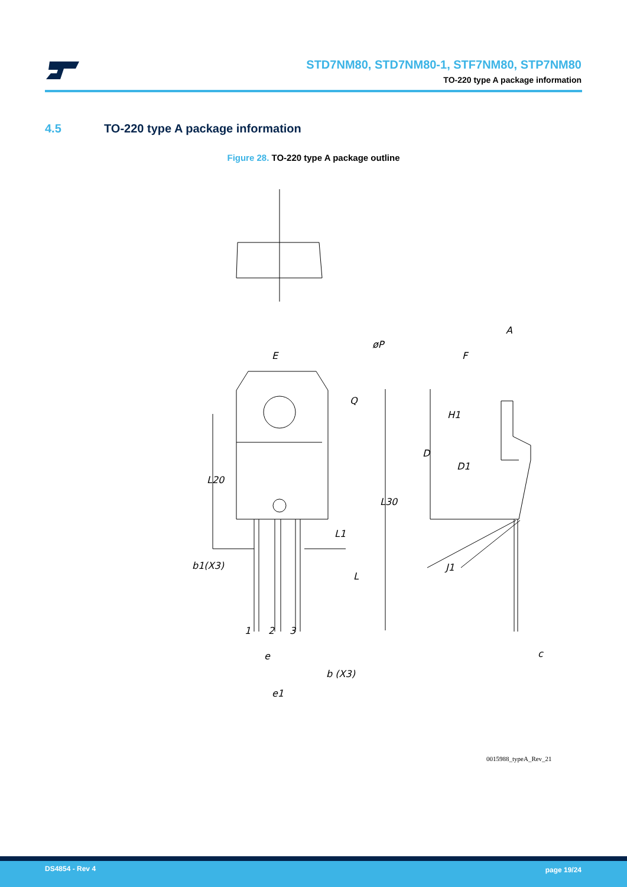STD7NM80, STD7NM80-1, STF7NM80, STP7NM80
TO-220 type A package information
4.5 TO-220 type A package information
Figure 28. TO-220 type A package outline
E
øP
Q
L20
L30
L1
L
b1(X3)
1
2
3
e
b (X3)
e1
A
F
H1
D
D1
J1
c
0015988_typeA_Rev_21
DS4854 - Rev 4 page 19/24